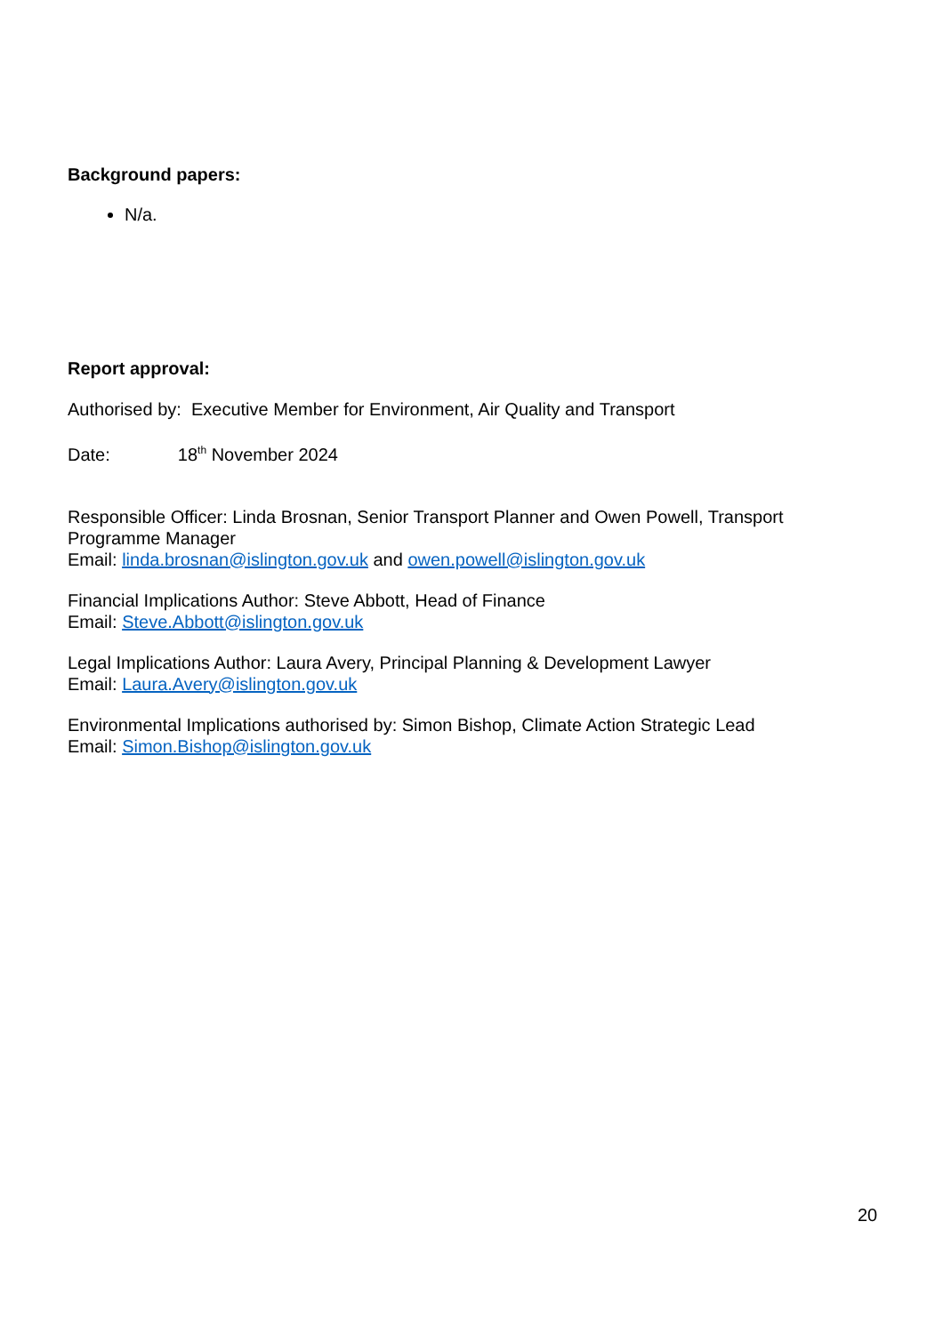Background papers:
N/a.
Report approval:
Authorised by: Executive Member for Environment, Air Quality and Transport
Date: 18<sup>th</sup> November 2024
Responsible Officer: Linda Brosnan, Senior Transport Planner and Owen Powell, Transport Programme Manager
Email: linda.brosnan@islington.gov.uk and owen.powell@islington.gov.uk
Financial Implications Author: Steve Abbott, Head of Finance
Email: Steve.Abbott@islington.gov.uk
Legal Implications Author: Laura Avery, Principal Planning & Development Lawyer
Email: Laura.Avery@islington.gov.uk
Environmental Implications authorised by: Simon Bishop, Climate Action Strategic Lead
Email: Simon.Bishop@islington.gov.uk
20